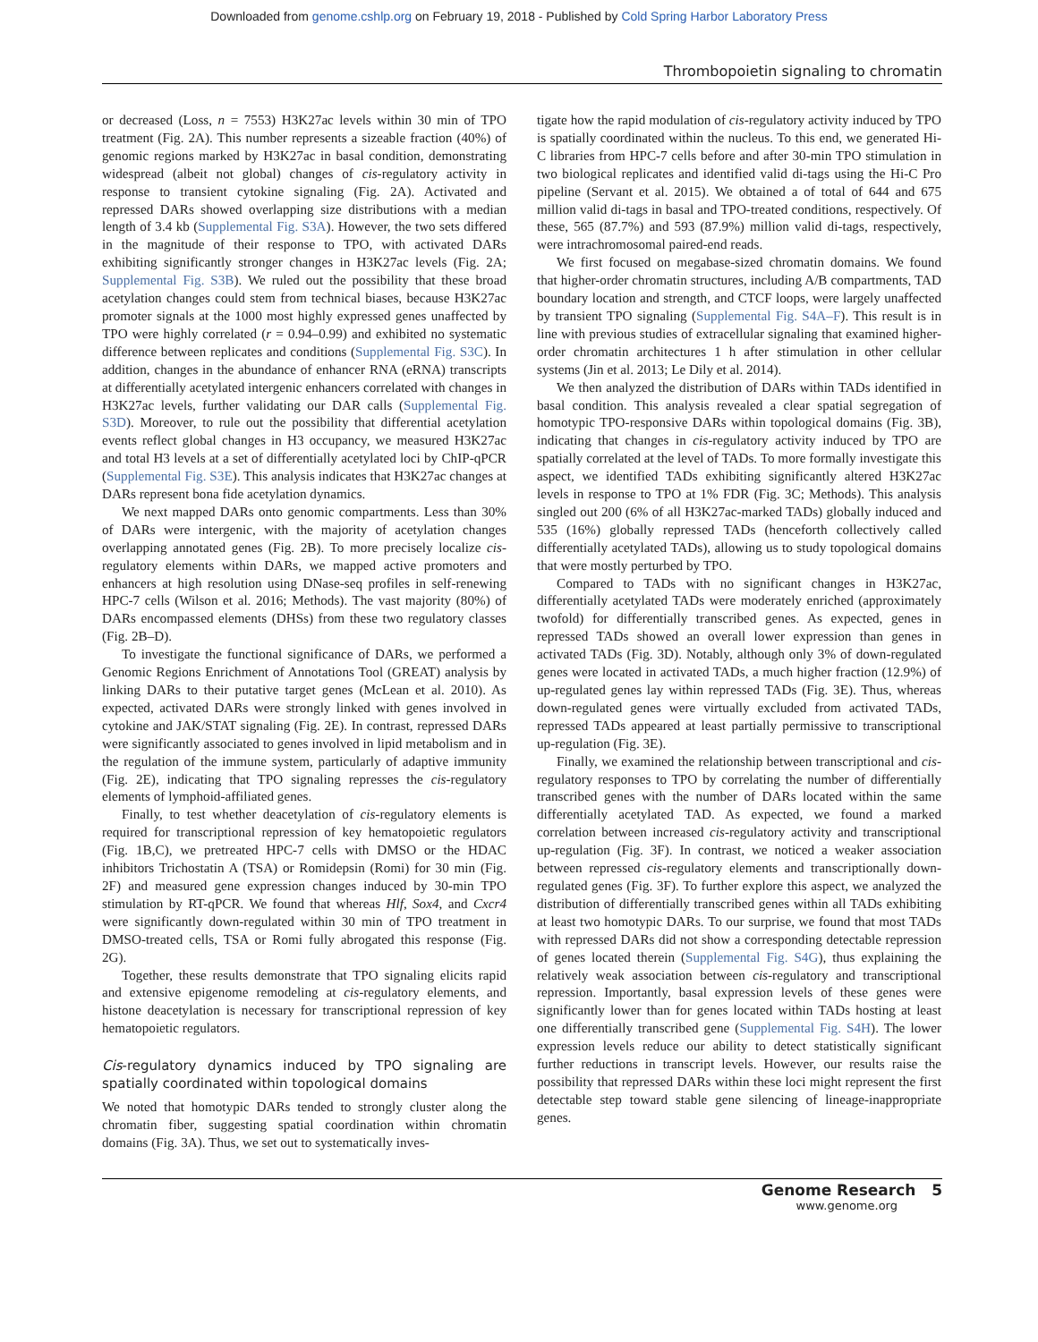Downloaded from genome.cshlp.org on February 19, 2018 - Published by Cold Spring Harbor Laboratory Press
Thrombopoietin signaling to chromatin
or decreased (Loss, n = 7553) H3K27ac levels within 30 min of TPO treatment (Fig. 2A). This number represents a sizeable fraction (40%) of genomic regions marked by H3K27ac in basal condition, demonstrating widespread (albeit not global) changes of cis-regulatory activity in response to transient cytokine signaling (Fig. 2A). Activated and repressed DARs showed overlapping size distributions with a median length of 3.4 kb (Supplemental Fig. S3A). However, the two sets differed in the magnitude of their response to TPO, with activated DARs exhibiting significantly stronger changes in H3K27ac levels (Fig. 2A; Supplemental Fig. S3B). We ruled out the possibility that these broad acetylation changes could stem from technical biases, because H3K27ac promoter signals at the 1000 most highly expressed genes unaffected by TPO were highly correlated (r = 0.94–0.99) and exhibited no systematic difference between replicates and conditions (Supplemental Fig. S3C). In addition, changes in the abundance of enhancer RNA (eRNA) transcripts at differentially acetylated intergenic enhancers correlated with changes in H3K27ac levels, further validating our DAR calls (Supplemental Fig. S3D). Moreover, to rule out the possibility that differential acetylation events reflect global changes in H3 occupancy, we measured H3K27ac and total H3 levels at a set of differentially acetylated loci by ChIP-qPCR (Supplemental Fig. S3E). This analysis indicates that H3K27ac changes at DARs represent bona fide acetylation dynamics.
We next mapped DARs onto genomic compartments. Less than 30% of DARs were intergenic, with the majority of acetylation changes overlapping annotated genes (Fig. 2B). To more precisely localize cis-regulatory elements within DARs, we mapped active promoters and enhancers at high resolution using DNase-seq profiles in self-renewing HPC-7 cells (Wilson et al. 2016; Methods). The vast majority (80%) of DARs encompassed elements (DHSs) from these two regulatory classes (Fig. 2B–D).
To investigate the functional significance of DARs, we performed a Genomic Regions Enrichment of Annotations Tool (GREAT) analysis by linking DARs to their putative target genes (McLean et al. 2010). As expected, activated DARs were strongly linked with genes involved in cytokine and JAK/STAT signaling (Fig. 2E). In contrast, repressed DARs were significantly associated to genes involved in lipid metabolism and in the regulation of the immune system, particularly of adaptive immunity (Fig. 2E), indicating that TPO signaling represses the cis-regulatory elements of lymphoid-affiliated genes.
Finally, to test whether deacetylation of cis-regulatory elements is required for transcriptional repression of key hematopoietic regulators (Fig. 1B,C), we pretreated HPC-7 cells with DMSO or the HDAC inhibitors Trichostatin A (TSA) or Romidepsin (Romi) for 30 min (Fig. 2F) and measured gene expression changes induced by 30-min TPO stimulation by RT-qPCR. We found that whereas Hlf, Sox4, and Cxcr4 were significantly down-regulated within 30 min of TPO treatment in DMSO-treated cells, TSA or Romi fully abrogated this response (Fig. 2G).
Together, these results demonstrate that TPO signaling elicits rapid and extensive epigenome remodeling at cis-regulatory elements, and histone deacetylation is necessary for transcriptional repression of key hematopoietic regulators.
Cis-regulatory dynamics induced by TPO signaling are spatially coordinated within topological domains
We noted that homotypic DARs tended to strongly cluster along the chromatin fiber, suggesting spatial coordination within chromatin domains (Fig. 3A). Thus, we set out to systematically inves-
tigate how the rapid modulation of cis-regulatory activity induced by TPO is spatially coordinated within the nucleus. To this end, we generated Hi-C libraries from HPC-7 cells before and after 30-min TPO stimulation in two biological replicates and identified valid di-tags using the Hi-C Pro pipeline (Servant et al. 2015). We obtained a of total of 644 and 675 million valid di-tags in basal and TPO-treated conditions, respectively. Of these, 565 (87.7%) and 593 (87.9%) million valid di-tags, respectively, were intrachromosomal paired-end reads.
We first focused on megabase-sized chromatin domains. We found that higher-order chromatin structures, including A/B compartments, TAD boundary location and strength, and CTCF loops, were largely unaffected by transient TPO signaling (Supplemental Fig. S4A–F). This result is in line with previous studies of extracellular signaling that examined higher-order chromatin architectures 1 h after stimulation in other cellular systems (Jin et al. 2013; Le Dily et al. 2014).
We then analyzed the distribution of DARs within TADs identified in basal condition. This analysis revealed a clear spatial segregation of homotypic TPO-responsive DARs within topological domains (Fig. 3B), indicating that changes in cis-regulatory activity induced by TPO are spatially correlated at the level of TADs. To more formally investigate this aspect, we identified TADs exhibiting significantly altered H3K27ac levels in response to TPO at 1% FDR (Fig. 3C; Methods). This analysis singled out 200 (6% of all H3K27ac-marked TADs) globally induced and 535 (16%) globally repressed TADs (henceforth collectively called differentially acetylated TADs), allowing us to study topological domains that were mostly perturbed by TPO.
Compared to TADs with no significant changes in H3K27ac, differentially acetylated TADs were moderately enriched (approximately twofold) for differentially transcribed genes. As expected, genes in repressed TADs showed an overall lower expression than genes in activated TADs (Fig. 3D). Notably, although only 3% of down-regulated genes were located in activated TADs, a much higher fraction (12.9%) of up-regulated genes lay within repressed TADs (Fig. 3E). Thus, whereas down-regulated genes were virtually excluded from activated TADs, repressed TADs appeared at least partially permissive to transcriptional up-regulation (Fig. 3E).
Finally, we examined the relationship between transcriptional and cis-regulatory responses to TPO by correlating the number of differentially transcribed genes with the number of DARs located within the same differentially acetylated TAD. As expected, we found a marked correlation between increased cis-regulatory activity and transcriptional up-regulation (Fig. 3F). In contrast, we noticed a weaker association between repressed cis-regulatory elements and transcriptionally down-regulated genes (Fig. 3F). To further explore this aspect, we analyzed the distribution of differentially transcribed genes within all TADs exhibiting at least two homotypic DARs. To our surprise, we found that most TADs with repressed DARs did not show a corresponding detectable repression of genes located therein (Supplemental Fig. S4G), thus explaining the relatively weak association between cis-regulatory and transcriptional repression. Importantly, basal expression levels of these genes were significantly lower than for genes located within TADs hosting at least one differentially transcribed gene (Supplemental Fig. S4H). The lower expression levels reduce our ability to detect statistically significant further reductions in transcript levels. However, our results raise the possibility that repressed DARs within these loci might represent the first detectable step toward stable gene silencing of lineage-inappropriate genes.
Genome Research 5
www.genome.org